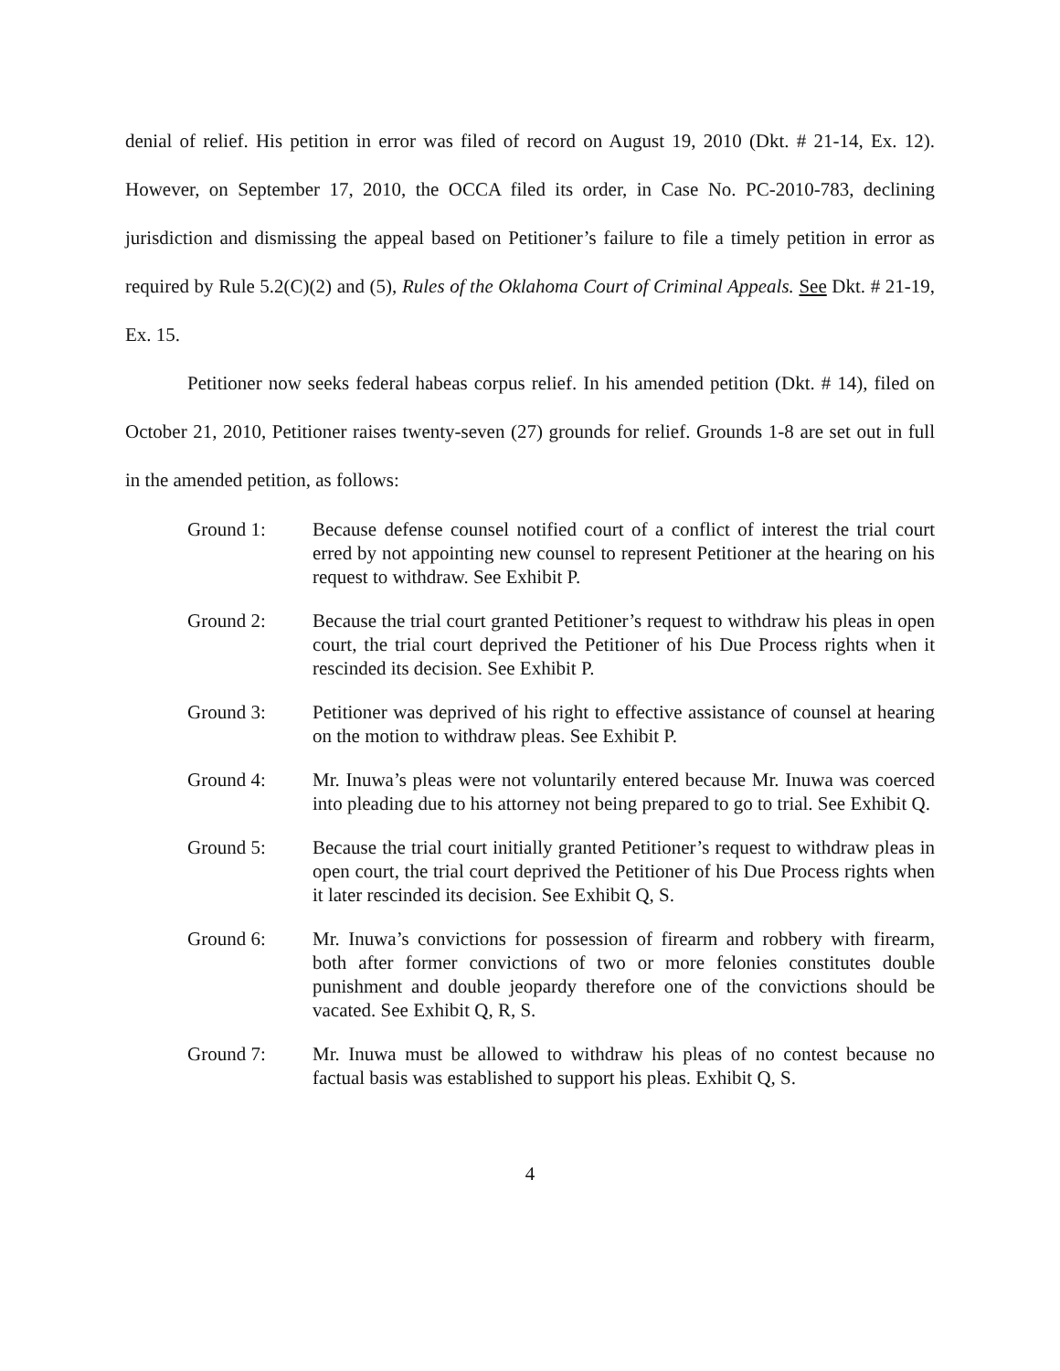denial of relief. His petition in error was filed of record on August 19, 2010 (Dkt. # 21-14, Ex. 12). However, on September 17, 2010, the OCCA filed its order, in Case No. PC-2010-783, declining jurisdiction and dismissing the appeal based on Petitioner’s failure to file a timely petition in error as required by Rule 5.2(C)(2) and (5), Rules of the Oklahoma Court of Criminal Appeals. See Dkt. # 21-19, Ex. 15.
Petitioner now seeks federal habeas corpus relief. In his amended petition (Dkt. # 14), filed on October 21, 2010, Petitioner raises twenty-seven (27) grounds for relief. Grounds 1-8 are set out in full in the amended petition, as follows:
Ground 1: Because defense counsel notified court of a conflict of interest the trial court erred by not appointing new counsel to represent Petitioner at the hearing on his request to withdraw. See Exhibit P.
Ground 2: Because the trial court granted Petitioner’s request to withdraw his pleas in open court, the trial court deprived the Petitioner of his Due Process rights when it rescinded its decision. See Exhibit P.
Ground 3: Petitioner was deprived of his right to effective assistance of counsel at hearing on the motion to withdraw pleas. See Exhibit P.
Ground 4: Mr. Inuwa’s pleas were not voluntarily entered because Mr. Inuwa was coerced into pleading due to his attorney not being prepared to go to trial. See Exhibit Q.
Ground 5: Because the trial court initially granted Petitioner’s request to withdraw pleas in open court, the trial court deprived the Petitioner of his Due Process rights when it later rescinded its decision. See Exhibit Q, S.
Ground 6: Mr. Inuwa’s convictions for possession of firearm and robbery with firearm, both after former convictions of two or more felonies constitutes double punishment and double jeopardy therefore one of the convictions should be vacated. See Exhibit Q, R, S.
Ground 7: Mr. Inuwa must be allowed to withdraw his pleas of no contest because no factual basis was established to support his pleas. Exhibit Q, S.
4